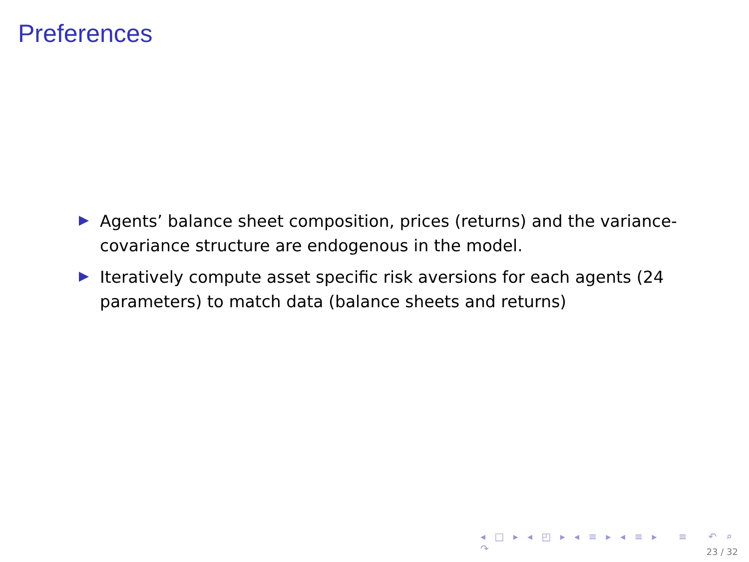Preferences
Agents’ balance sheet composition, prices (returns) and the variance-covariance structure are endogenous in the model.
Iteratively compute asset specific risk aversions for each agents (24 parameters) to match data (balance sheets and returns)
◂ □ ▸ ◂ ◰ ▸ ◂ ≡ ▸ ◂ ≡ ▸ ≡ ↶ ⌕ ↷
23 / 32